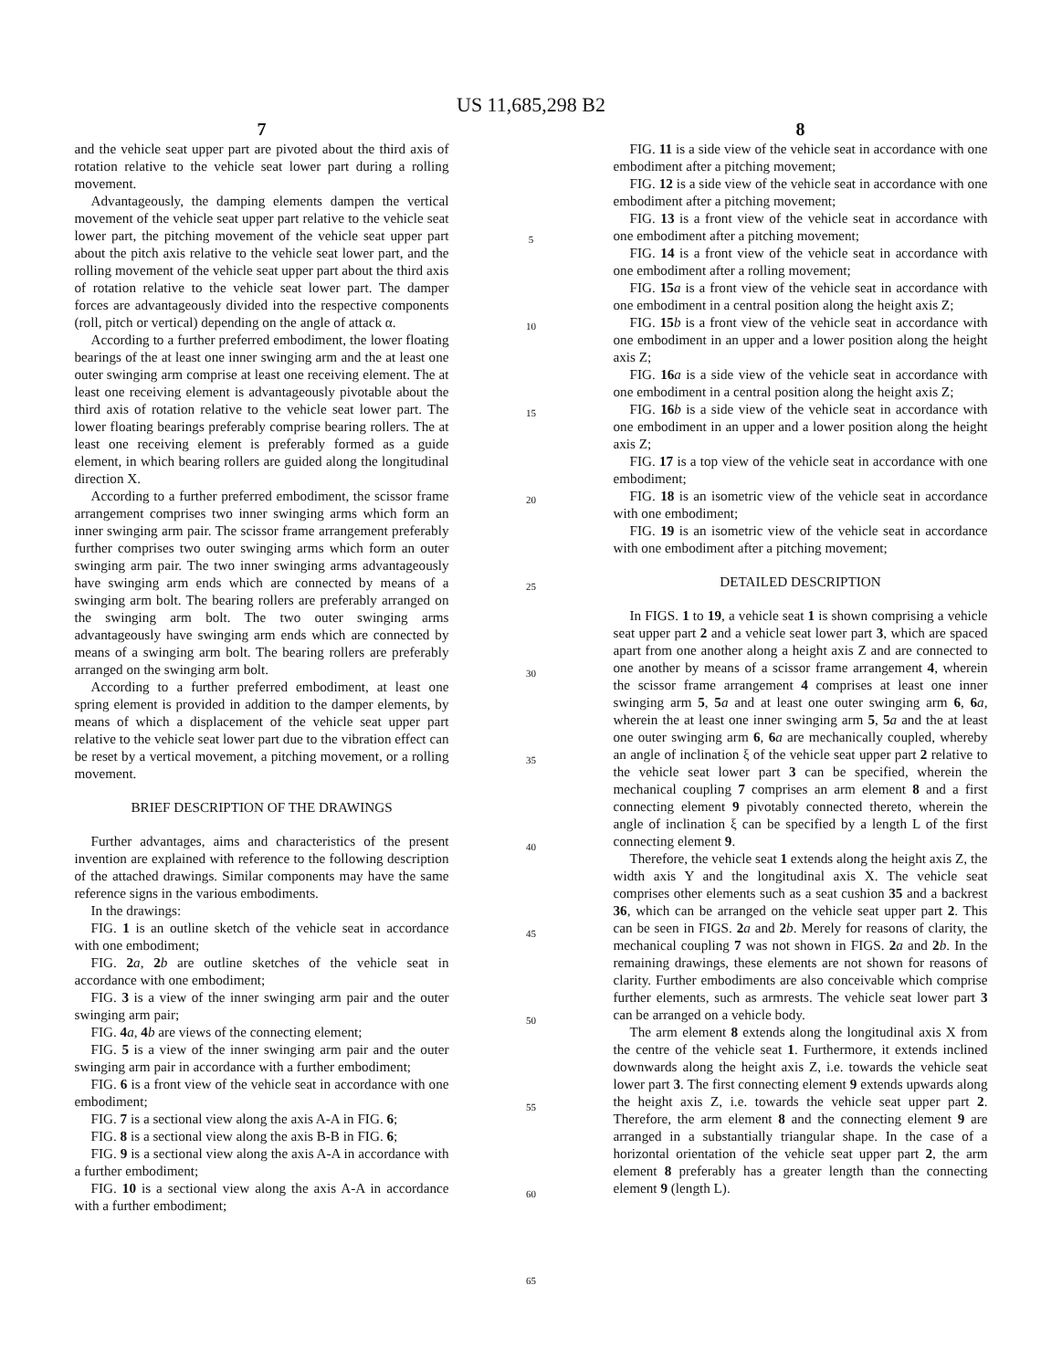US 11,685,298 B2
7
and the vehicle seat upper part are pivoted about the third axis of rotation relative to the vehicle seat lower part during a rolling movement.
Advantageously, the damping elements dampen the vertical movement of the vehicle seat upper part relative to the vehicle seat lower part, the pitching movement of the vehicle seat upper part about the pitch axis relative to the vehicle seat lower part, and the rolling movement of the vehicle seat upper part about the third axis of rotation relative to the vehicle seat lower part. The damper forces are advantageously divided into the respective components (roll, pitch or vertical) depending on the angle of attack α.
According to a further preferred embodiment, the lower floating bearings of the at least one inner swinging arm and the at least one outer swinging arm comprise at least one receiving element. The at least one receiving element is advantageously pivotable about the third axis of rotation relative to the vehicle seat lower part. The lower floating bearings preferably comprise bearing rollers. The at least one receiving element is preferably formed as a guide element, in which bearing rollers are guided along the longitudinal direction X.
According to a further preferred embodiment, the scissor frame arrangement comprises two inner swinging arms which form an inner swinging arm pair. The scissor frame arrangement preferably further comprises two outer swinging arms which form an outer swinging arm pair. The two inner swinging arms advantageously have swinging arm ends which are connected by means of a swinging arm bolt. The bearing rollers are preferably arranged on the swinging arm bolt. The two outer swinging arms advantageously have swinging arm ends which are connected by means of a swinging arm bolt. The bearing rollers are preferably arranged on the swinging arm bolt.
According to a further preferred embodiment, at least one spring element is provided in addition to the damper elements, by means of which a displacement of the vehicle seat upper part relative to the vehicle seat lower part due to the vibration effect can be reset by a vertical movement, a pitching movement, or a rolling movement.
BRIEF DESCRIPTION OF THE DRAWINGS
Further advantages, aims and characteristics of the present invention are explained with reference to the following description of the attached drawings. Similar components may have the same reference signs in the various embodiments.
In the drawings:
FIG. 1 is an outline sketch of the vehicle seat in accordance with one embodiment;
FIG. 2 a, 2 b are outline sketches of the vehicle seat in accordance with one embodiment;
FIG. 3 is a view of the inner swinging arm pair and the outer swinging arm pair;
FIG. 4 a, 4 b are views of the connecting element;
FIG. 5 is a view of the inner swinging arm pair and the outer swinging arm pair in accordance with a further embodiment;
FIG. 6 is a front view of the vehicle seat in accordance with one embodiment;
FIG. 7 is a sectional view along the axis A-A in FIG. 6;
FIG. 8 is a sectional view along the axis B-B in FIG. 6;
FIG. 9 is a sectional view along the axis A-A in accordance with a further embodiment;
FIG. 10 is a sectional view along the axis A-A in accordance with a further embodiment;
5
10
15
20
25
30
35
40
45
50
55
60
65
8
FIG. 11 is a side view of the vehicle seat in accordance with one embodiment after a pitching movement;
FIG. 12 is a side view of the vehicle seat in accordance with one embodiment after a pitching movement;
FIG. 13 is a front view of the vehicle seat in accordance with one embodiment after a pitching movement;
FIG. 14 is a front view of the vehicle seat in accordance with one embodiment after a rolling movement;
FIG. 15 a is a front view of the vehicle seat in accordance with one embodiment in a central position along the height axis Z;
FIG. 15 b is a front view of the vehicle seat in accordance with one embodiment in an upper and a lower position along the height axis Z;
FIG. 16 a is a side view of the vehicle seat in accordance with one embodiment in a central position along the height axis Z;
FIG. 16 b is a side view of the vehicle seat in accordance with one embodiment in an upper and a lower position along the height axis Z;
FIG. 17 is a top view of the vehicle seat in accordance with one embodiment;
FIG. 18 is an isometric view of the vehicle seat in accordance with one embodiment;
FIG. 19 is an isometric view of the vehicle seat in accordance with one embodiment after a pitching movement;
DETAILED DESCRIPTION
In FIGS. 1 to 19, a vehicle seat 1 is shown comprising a vehicle seat upper part 2 and a vehicle seat lower part 3, which are spaced apart from one another along a height axis Z and are connected to one another by means of a scissor frame arrangement 4, wherein the scissor frame arrangement 4 comprises at least one inner swinging arm 5, 5 a and at least one outer swinging arm 6, 6 a, wherein the at least one inner swinging arm 5, 5 a and the at least one outer swinging arm 6, 6 a are mechanically coupled, whereby an angle of inclination ξ of the vehicle seat upper part 2 relative to the vehicle seat lower part 3 can be specified, wherein the mechanical coupling 7 comprises an arm element 8 and a first connecting element 9 pivotably connected thereto, wherein the angle of inclination ξ can be specified by a length L of the first connecting element 9.
Therefore, the vehicle seat 1 extends along the height axis Z, the width axis Y and the longitudinal axis X. The vehicle seat comprises other elements such as a seat cushion 35 and a backrest 36, which can be arranged on the vehicle seat upper part 2. This can be seen in FIGS. 2 a and 2 b. Merely for reasons of clarity, the mechanical coupling 7 was not shown in FIGS. 2 a and 2 b. In the remaining drawings, these elements are not shown for reasons of clarity. Further embodiments are also conceivable which comprise further elements, such as armrests. The vehicle seat lower part 3 can be arranged on a vehicle body.
The arm element 8 extends along the longitudinal axis X from the centre of the vehicle seat 1. Furthermore, it extends inclined downwards along the height axis Z, i.e. towards the vehicle seat lower part 3. The first connecting element 9 extends upwards along the height axis Z, i.e. towards the vehicle seat upper part 2. Therefore, the arm element 8 and the connecting element 9 are arranged in a substantially triangular shape. In the case of a horizontal orientation of the vehicle seat upper part 2, the arm element 8 preferably has a greater length than the connecting element 9 (length L).